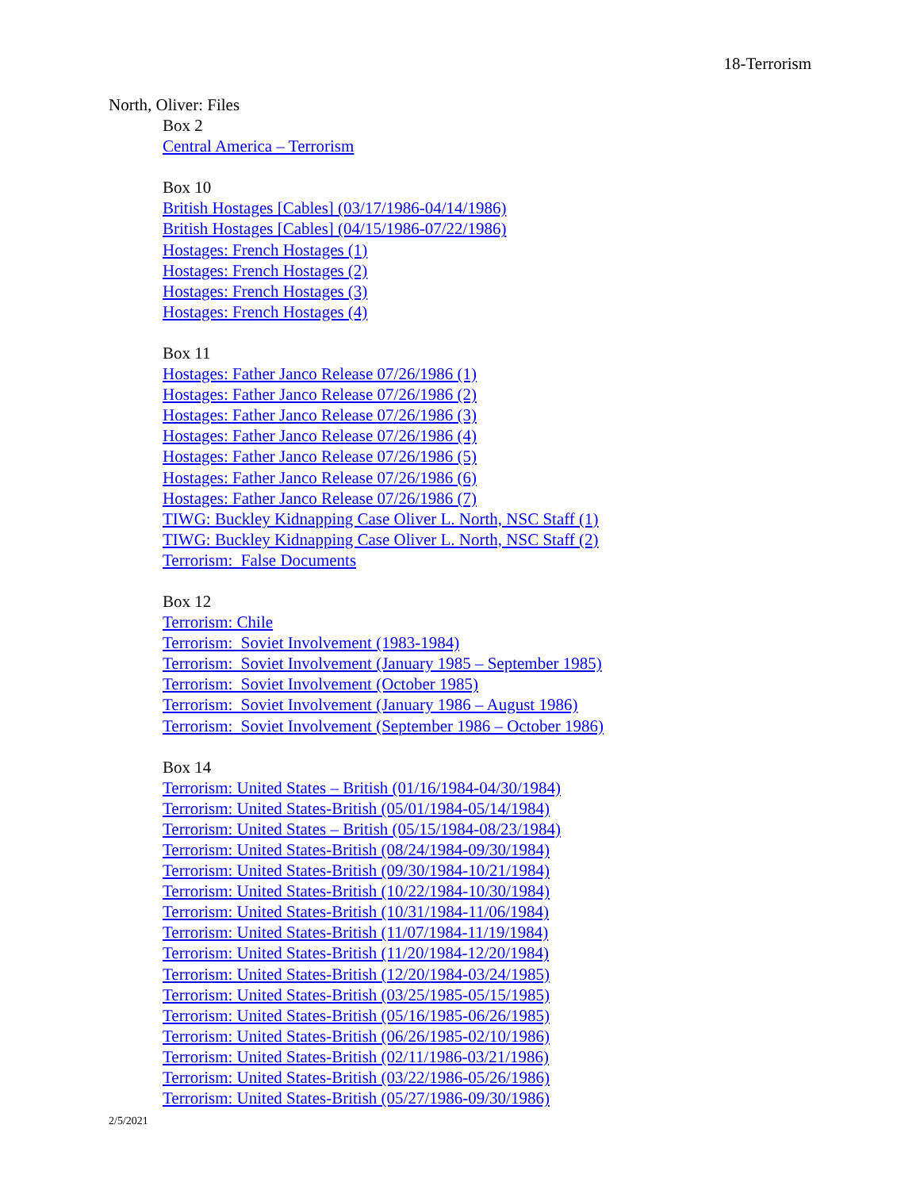18-Terrorism
North, Oliver: Files
Box 2
Central America – Terrorism
Box 10
British Hostages [Cables] (03/17/1986-04/14/1986)
British Hostages [Cables] (04/15/1986-07/22/1986)
Hostages: French Hostages (1)
Hostages: French Hostages (2)
Hostages: French Hostages (3)
Hostages: French Hostages (4)
Box 11
Hostages: Father Janco Release 07/26/1986 (1)
Hostages: Father Janco Release 07/26/1986 (2)
Hostages: Father Janco Release 07/26/1986 (3)
Hostages: Father Janco Release 07/26/1986 (4)
Hostages: Father Janco Release 07/26/1986 (5)
Hostages: Father Janco Release 07/26/1986 (6)
Hostages: Father Janco Release 07/26/1986 (7)
TIWG: Buckley Kidnapping Case Oliver L. North, NSC Staff (1)
TIWG: Buckley Kidnapping Case Oliver L. North, NSC Staff (2)
Terrorism: False Documents
Box 12
Terrorism: Chile
Terrorism: Soviet Involvement (1983-1984)
Terrorism: Soviet Involvement (January 1985 – September 1985)
Terrorism: Soviet Involvement (October 1985)
Terrorism: Soviet Involvement (January 1986 – August 1986)
Terrorism: Soviet Involvement (September 1986 – October 1986)
Box 14
Terrorism: United States – British (01/16/1984-04/30/1984)
Terrorism: United States-British (05/01/1984-05/14/1984)
Terrorism: United States – British (05/15/1984-08/23/1984)
Terrorism: United States-British (08/24/1984-09/30/1984)
Terrorism: United States-British (09/30/1984-10/21/1984)
Terrorism: United States-British (10/22/1984-10/30/1984)
Terrorism: United States-British (10/31/1984-11/06/1984)
Terrorism: United States-British (11/07/1984-11/19/1984)
Terrorism: United States-British (11/20/1984-12/20/1984)
Terrorism: United States-British (12/20/1984-03/24/1985)
Terrorism: United States-British (03/25/1985-05/15/1985)
Terrorism: United States-British (05/16/1985-06/26/1985)
Terrorism: United States-British (06/26/1985-02/10/1986)
Terrorism: United States-British (02/11/1986-03/21/1986)
Terrorism: United States-British (03/22/1986-05/26/1986)
Terrorism: United States-British (05/27/1986-09/30/1986)
2/5/2021